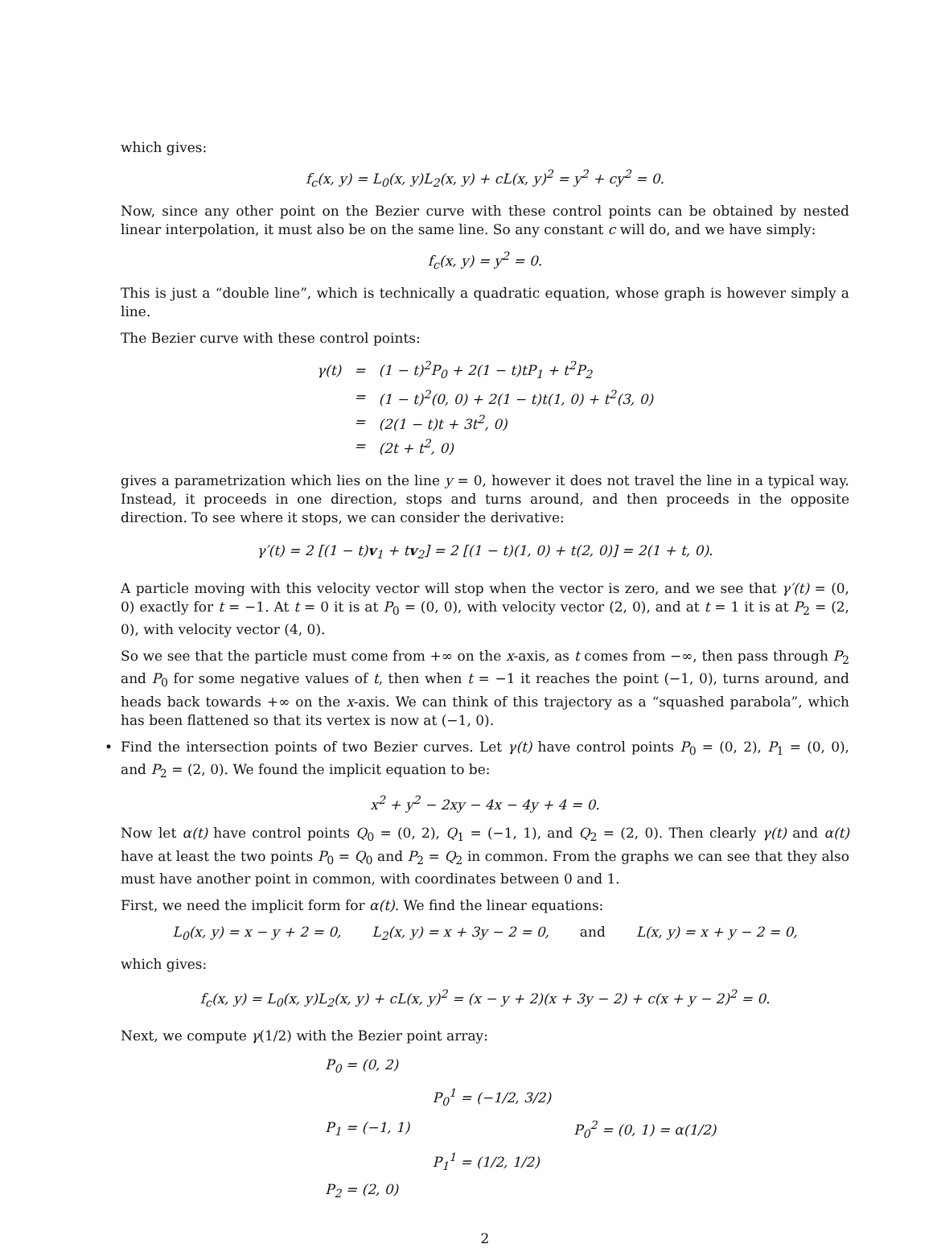which gives:
f<sub>c</sub>(x, y) = L<sub>0</sub>(x, y)L<sub>2</sub>(x, y) + cL(x, y)<sup>2</sup> = y<sup>2</sup> + cy<sup>2</sup> = 0.
Now, since any other point on the Bezier curve with these control points can be obtained by nested linear interpolation, it must also be on the same line. So any constant c will do, and we have simply:
f<sub>c</sub>(x, y) = y<sup>2</sup> = 0.
This is just a “double line”, which is technically a quadratic equation, whose graph is however simply a line.
The Bezier curve with these control points:
| γ(t) | = | (1 − t)<sup>2</sup>P<sub>0</sub> + 2(1 − t)tP<sub>1</sub> + t<sup>2</sup>P<sub>2</sub> |
| | = | (1 − t)<sup>2</sup>(0, 0) + 2(1 − t)t(1, 0) + t<sup>2</sup>(3, 0) |
| | = | (2(1 − t)t + 3t<sup>2</sup>, 0) |
| | = | (2t + t<sup>2</sup>, 0) |
gives a parametrization which lies on the line y = 0, however it does not travel the line in a typical way. Instead, it proceeds in one direction, stops and turns around, and then proceeds in the opposite direction. To see where it stops, we can consider the derivative:
γ′(t) = 2 [(1 − t)v<sub>1</sub> + tv<sub>2</sub>] = 2 [(1 − t)(1, 0) + t(2, 0)] = 2(1 + t, 0).
A particle moving with this velocity vector will stop when the vector is zero, and we see that γ′(t) = (0, 0) exactly for t = −1. At t = 0 it is at P<sub>0</sub> = (0, 0), with velocity vector (2, 0), and at t = 1 it is at P<sub>2</sub> = (2, 0), with velocity vector (4, 0).
So we see that the particle must come from +∞ on the x-axis, as t comes from −∞, then pass through P<sub>2</sub> and P<sub>0</sub> for some negative values of t, then when t = −1 it reaches the point (−1, 0), turns around, and heads back towards +∞ on the x-axis. We can think of this trajectory as a “squashed parabola”, which has been flattened so that its vertex is now at (−1, 0).
• Find the intersection points of two Bezier curves. Let γ(t) have control points P<sub>0</sub> = (0, 2), P<sub>1</sub> = (0, 0), and P<sub>2</sub> = (2, 0). We found the implicit equation to be:
x<sup>2</sup> + y<sup>2</sup> − 2xy − 4x − 4y + 4 = 0.
Now let α(t) have control points Q<sub>0</sub> = (0, 2), Q<sub>1</sub> = (−1, 1), and Q<sub>2</sub> = (2, 0). Then clearly γ(t) and α(t) have at least the two points P<sub>0</sub> = Q<sub>0</sub> and P<sub>2</sub> = Q<sub>2</sub> in common. From the graphs we can see that they also must have another point in common, with coordinates between 0 and 1.
First, we need the implicit form for α(t). We find the linear equations:
L<sub>0</sub>(x, y) = x − y + 2 = 0, L<sub>2</sub>(x, y) = x + 3y − 2 = 0, and L(x, y) = x + y − 2 = 0,
which gives:
f<sub>c</sub>(x, y) = L<sub>0</sub>(x, y)L<sub>2</sub>(x, y) + cL(x, y)<sup>2</sup> = (x − y + 2)(x + 3y − 2) + c(x + y − 2)<sup>2</sup> = 0.
Next, we compute γ(1/2) with the Bezier point array:
| P<sub>0</sub> = (0, 2) | | |
| | P<sub>0</sub><sup>1</sup> = (−1/2, 3/2) | |
| P<sub>1</sub> = (−1, 1) | | P<sub>0</sub><sup>2</sup> = (0, 1) = α(1/2) |
| | P<sub>1</sub><sup>1</sup> = (1/2, 1/2) | |
| P<sub>2</sub> = (2, 0) | | |
2